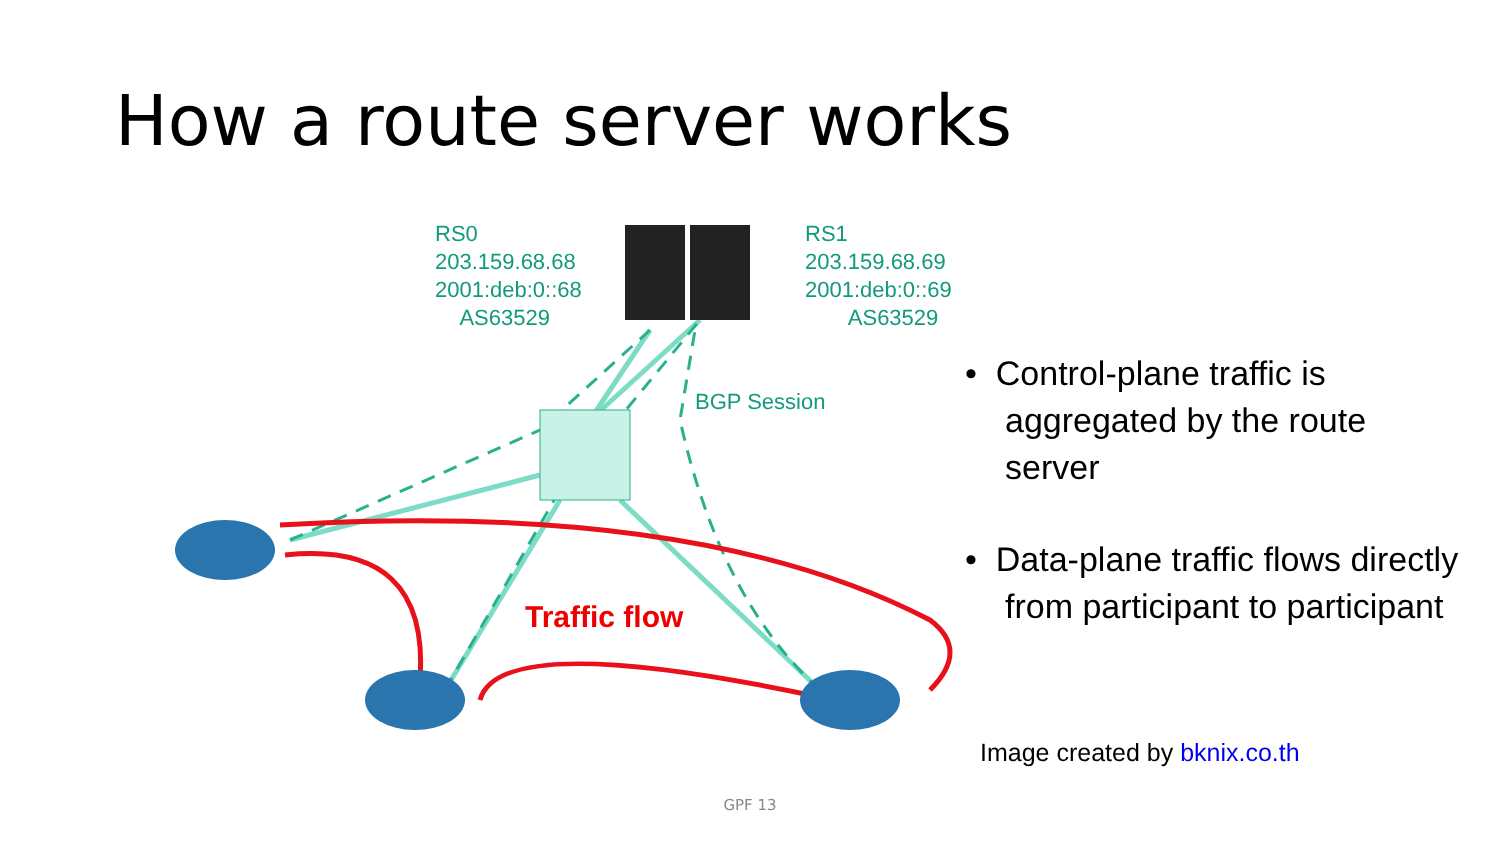How a route server works
RS0
203.159.68.68
2001:deb:0::68
AS63529
RS1
203.159.68.69
2001:deb:0::69
AS63529
BGP Session
Traffic flow
• Control-plane traffic is aggregated by the route server
• Data-plane traffic flows directly from participant to participant
Image created by bknix.co.th
GPF 13